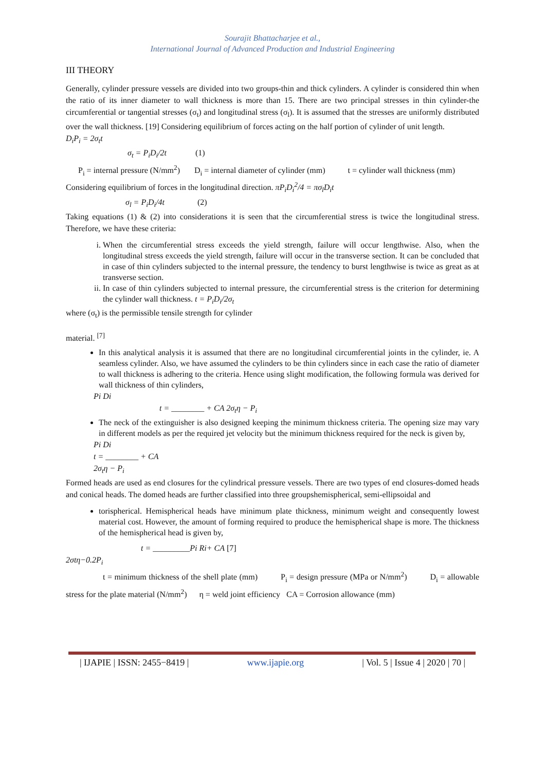Sourajit Bhattacharjee et al.,
International Journal of Advanced Production and Industrial Engineering
III THEORY
Generally, cylinder pressure vessels are divided into two groups-thin and thick cylinders. A cylinder is considered thin when the ratio of its inner diameter to wall thickness is more than 15. There are two principal stresses in thin cylinder-the circumferential or tangential stresses (σ<sub>t</sub>) and longitudinal stress (σ<sub>l</sub>). It is assumed that the stresses are uniformly distributed over the wall thickness. [19] Considering equilibrium of forces acting on the half portion of cylinder of unit length.
D<sub>i</sub>P<sub>i</sub> = 2σ<sub>t</sub>t
σ<sub>t</sub> = P<sub>i</sub>D<sub>i</sub>/2t (1)
P<sub>i</sub> = internal pressure (N/mm<sup>2</sup>) D<sub>i</sub> = internal diameter of cylinder (mm) t = cylinder wall thickness (mm)
Considering equilibrium of forces in the longitudinal direction. πP<sub>i</sub>D<sub>i</sub><sup>2</sup>/4 = πσ<sub>l</sub>D<sub>i</sub>t
σ<sub>l</sub> = P<sub>i</sub>D<sub>i</sub>/4t (2)
Taking equations (1) & (2) into considerations it is seen that the circumferential stress is twice the longitudinal stress. Therefore, we have these criteria:
i. When the circumferential stress exceeds the yield strength, failure will occur lengthwise. Also, when the longitudinal stress exceeds the yield strength, failure will occur in the transverse section. It can be concluded that in case of thin cylinders subjected to the internal pressure, the tendency to burst lengthwise is twice as great as at transverse section.
ii. In case of thin cylinders subjected to internal pressure, the circumferential stress is the criterion for determining the cylinder wall thickness. t = P<sub>i</sub>D<sub>i</sub>/2σ<sub>t</sub>
where (σ<sub>t</sub>) is the permissible tensile strength for cylinder
material. <sup>[7]</sup>
In this analytical analysis it is assumed that there are no longitudinal circumferential joints in the cylinder, ie. A seamless cylinder. Also, we have assumed the cylinders to be thin cylinders since in each case the ratio of diameter to wall thickness is adhering to the criteria. Hence using slight modification, the following formula was derived for wall thickness of thin cylinders,
Pi Di
t = ________ + CA 2σ<sub>t</sub>η − P<sub>i</sub>
The neck of the extinguisher is also designed keeping the minimum thickness criteria. The opening size may vary in different models as per the required jet velocity but the minimum thickness required for the neck is given by,
Pi Di
t = ________ + CA
2σ<sub>t</sub>η − P<sub>i</sub>
Formed heads are used as end closures for the cylindrical pressure vessels. There are two types of end closures-domed heads and conical heads. The domed heads are further classified into three groupshemispherical, semi-ellipsoidal and
torispherical. Hemispherical heads have minimum plate thickness, minimum weight and consequently lowest material cost. However, the amount of forming required to produce the hemispherical shape is more. The thickness of the hemispherical head is given by,
t = _________Pi Ri+ CA [7]
2σtη−0.2P<sub>i</sub>
t = minimum thickness of the shell plate (mm) P<sub>i</sub> = design pressure (MPa or N/mm<sup>2</sup>) D<sub>i</sub> = allowable stress for the plate material (N/mm<sup>2</sup>) η = weld joint efficiency CA = Corrosion allowance (mm)
| IJAPIE | ISSN: 2455−8419 | www.ijapie.org | Vol. 5 | Issue 4 | 2020 | 70 |